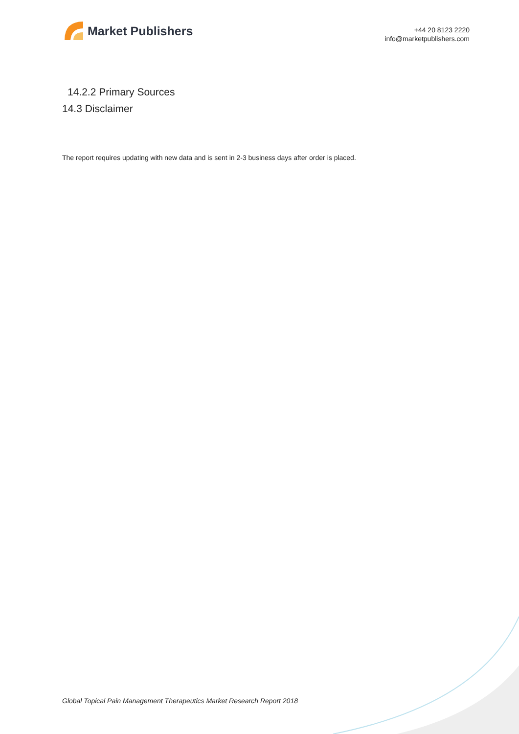Market Publishers
+44 20 8123 2220
info@marketpublishers.com
14.2.2 Primary Sources
14.3 Disclaimer
The report requires updating with new data and is sent in 2-3 business days after order is placed.
Global Topical Pain Management Therapeutics Market Research Report 2018